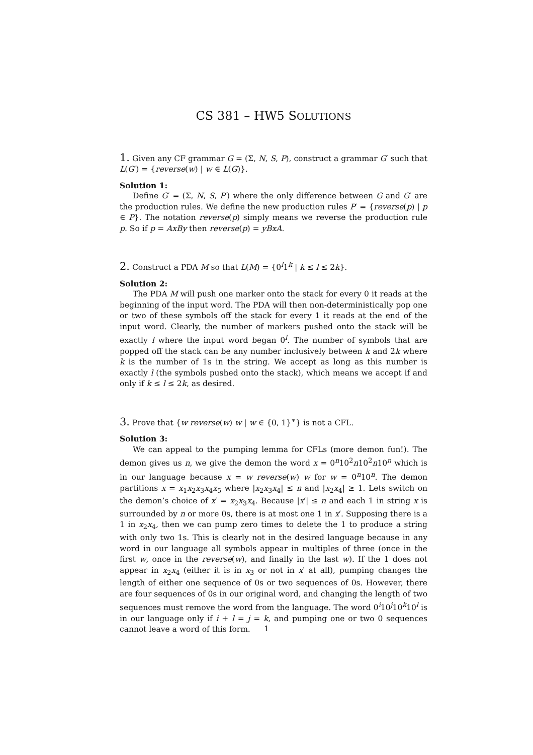CS 381 – HW5 SOLUTIONS
1. Given any CF grammar G = (Σ, N, S, P), construct a grammar G′ such that L(G′) = {reverse(w) | w ∈ L(G)}.
Solution 1:
Define G′ = (Σ, N, S, P′) where the only difference between G and G′ are the production rules. We define the new production rules P′ = {reverse(p) | p ∈ P}. The notation reverse(p) simply means we reverse the production rule p. So if p = AxBy then reverse(p) = yBxA.
2. Construct a PDA M so that L(M) = {0<sup>l</sup>1<sup>k</sup> | k ≤ l ≤ 2k}.
Solution 2:
The PDA M will push one marker onto the stack for every 0 it reads at the beginning of the input word. The PDA will then non-deterministically pop one or two of these symbols off the stack for every 1 it reads at the end of the input word. Clearly, the number of markers pushed onto the stack will be exactly l where the input word began 0<sup>l</sup>. The number of symbols that are popped off the stack can be any number inclusively between k and 2k where k is the number of 1s in the string. We accept as long as this number is exactly l (the symbols pushed onto the stack), which means we accept if and only if k ≤ l ≤ 2k, as desired.
3. Prove that {w reverse(w) w | w ∈ {0, 1}<sup>∗</sup>} is not a CFL.
Solution 3:
We can appeal to the pumping lemma for CFLs (more demon fun!). The demon gives us n, we give the demon the word x = 0<sup>n</sup>10<sup>2</sup>n10<sup>2</sup>n10<sup>n</sup> which is in our language because x = w reverse(w) w for w = 0<sup>n</sup>10<sup>n</sup>. The demon partitions x = x<sub>1</sub>x<sub>2</sub>x<sub>3</sub>x<sub>4</sub>x<sub>5</sub> where |x<sub>2</sub>x<sub>3</sub>x<sub>4</sub>| ≤ n and |x<sub>2</sub>x<sub>4</sub>| ≥ 1. Lets switch on the demon’s choice of x′ = x<sub>2</sub>x<sub>3</sub>x<sub>4</sub>. Because |x′| ≤ n and each 1 in string x is surrounded by n or more 0s, there is at most one 1 in x′. Supposing there is a 1 in x<sub>2</sub>x<sub>4</sub>, then we can pump zero times to delete the 1 to produce a string with only two 1s. This is clearly not in the desired language because in any word in our language all symbols appear in multiples of three (once in the first w, once in the reverse(w), and finally in the last w). If the 1 does not appear in x<sub>2</sub>x<sub>4</sub> (either it is in x<sub>3</sub> or not in x′ at all), pumping changes the length of either one sequence of 0s or two sequences of 0s. However, there are four sequences of 0s in our original word, and changing the length of two sequences must remove the word from the language. The word 0<sup>i</sup>10<sup>j</sup>10<sup>k</sup>10<sup>l</sup> is in our language only if i + l = j = k, and pumping one or two 0 sequences cannot leave a word of this form.
1